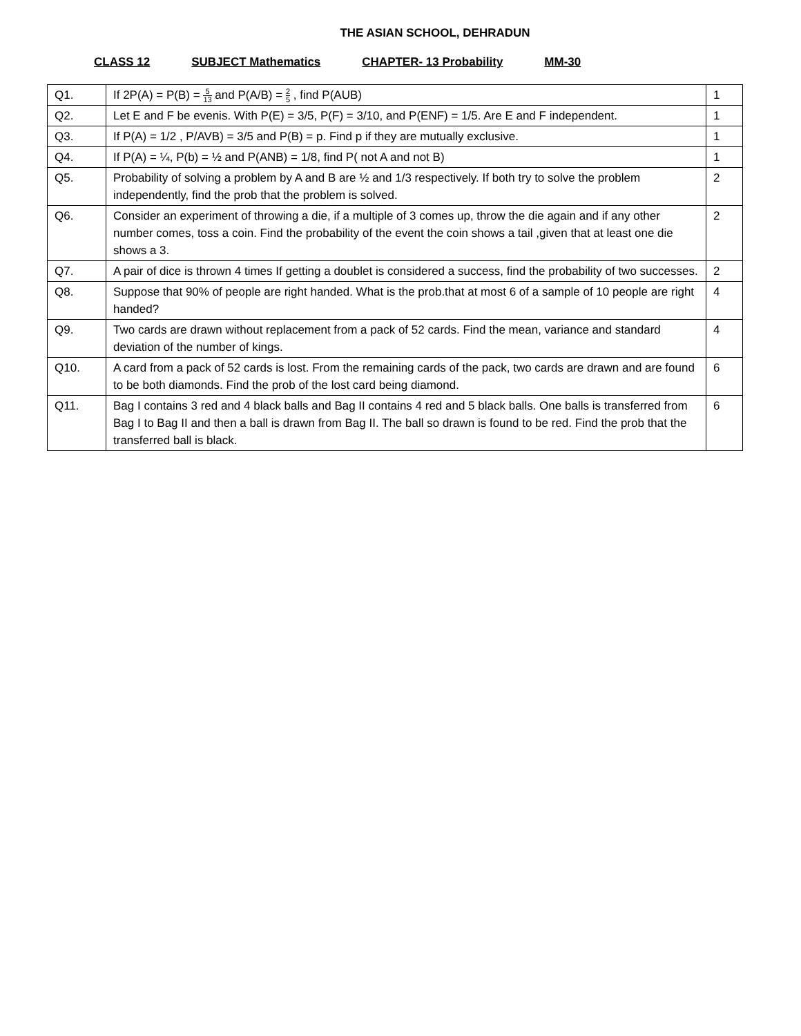THE ASIAN SCHOOL, DEHRADUN
CLASS 12 SUBJECT Mathematics CHAPTER- 13 Probability MM-30
| Q1. | If 2P(A) = P(B) = 5 13 and P(A/B) = 2 5 , find P(AUB) | 1 |
| Q2. | Let E and F be evenis. With P(E) = 3/5, P(F) = 3/10, and P(ENF) = 1/5. Are E and F independent. | 1 |
| Q3. | If P(A) = 1/2 , P/AVB) = 3/5 and P(B) = p. Find p if they are mutually exclusive. | 1 |
| Q4. | If P(A) = ¼, P(b) = ½ and P(ANB) = 1/8, find P( not A and not B) | 1 |
| Q5. | Probability of solving a problem by A and B are ½ and 1/3 respectively. If both try to solve the problem independently, find the prob that the problem is solved. | 2 |
| Q6. | Consider an experiment of throwing a die, if a multiple of 3 comes up, throw the die again and if any other number comes, toss a coin. Find the probability of the event the coin shows a tail ,given that at least one die shows a 3. | 2 |
| Q7. | A pair of dice is thrown 4 times If getting a doublet is considered a success, find the probability of two successes. | 2 |
| Q8. | Suppose that 90% of people are right handed. What is the prob.that at most 6 of a sample of 10 people are right handed? | 4 |
| Q9. | Two cards are drawn without replacement from a pack of 52 cards. Find the mean, variance and standard deviation of the number of kings. | 4 |
| Q10. | A card from a pack of 52 cards is lost. From the remaining cards of the pack, two cards are drawn and are found to be both diamonds. Find the prob of the lost card being diamond. | 6 |
| Q11. | Bag I contains 3 red and 4 black balls and Bag II contains 4 red and 5 black balls. One balls is transferred from Bag I to Bag II and then a ball is drawn from Bag II. The ball so drawn is found to be red. Find the prob that the transferred ball is black. | 6 |